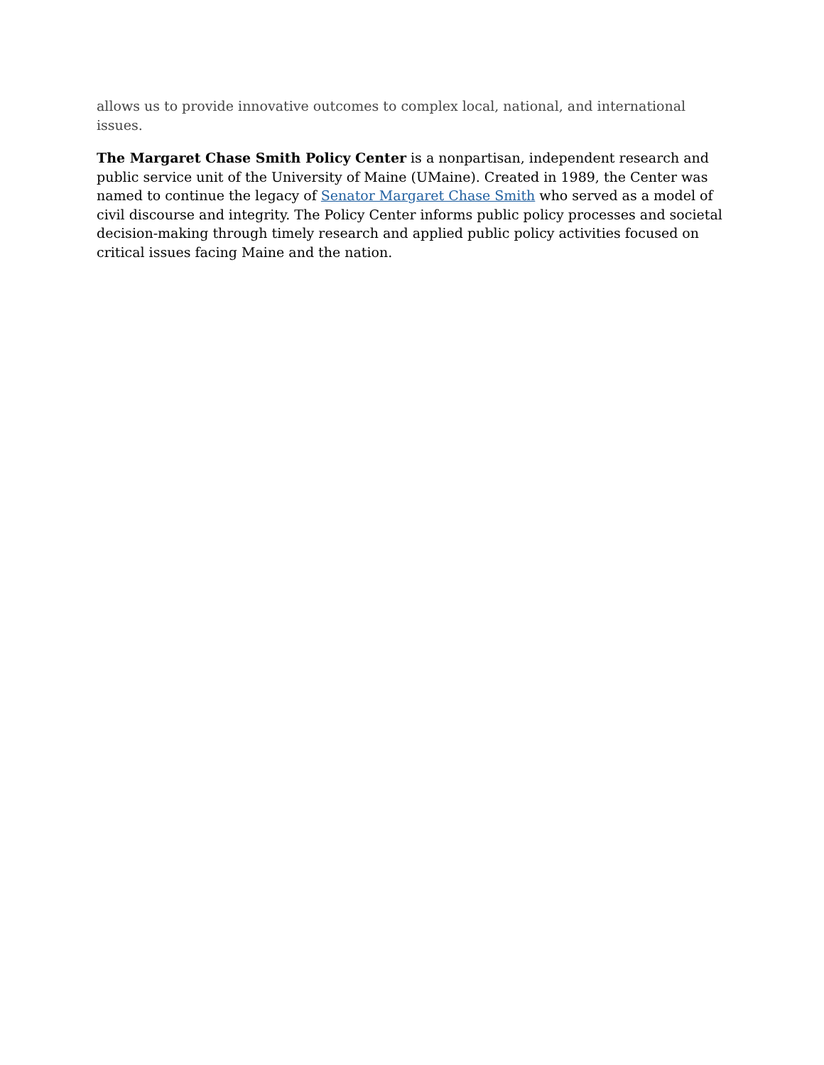allows us to provide innovative outcomes to complex local, national, and international issues.
The Margaret Chase Smith Policy Center is a nonpartisan, independent research and public service unit of the University of Maine (UMaine). Created in 1989, the Center was named to continue the legacy of Senator Margaret Chase Smith who served as a model of civil discourse and integrity. The Policy Center informs public policy processes and societal decision-making through timely research and applied public policy activities focused on critical issues facing Maine and the nation.